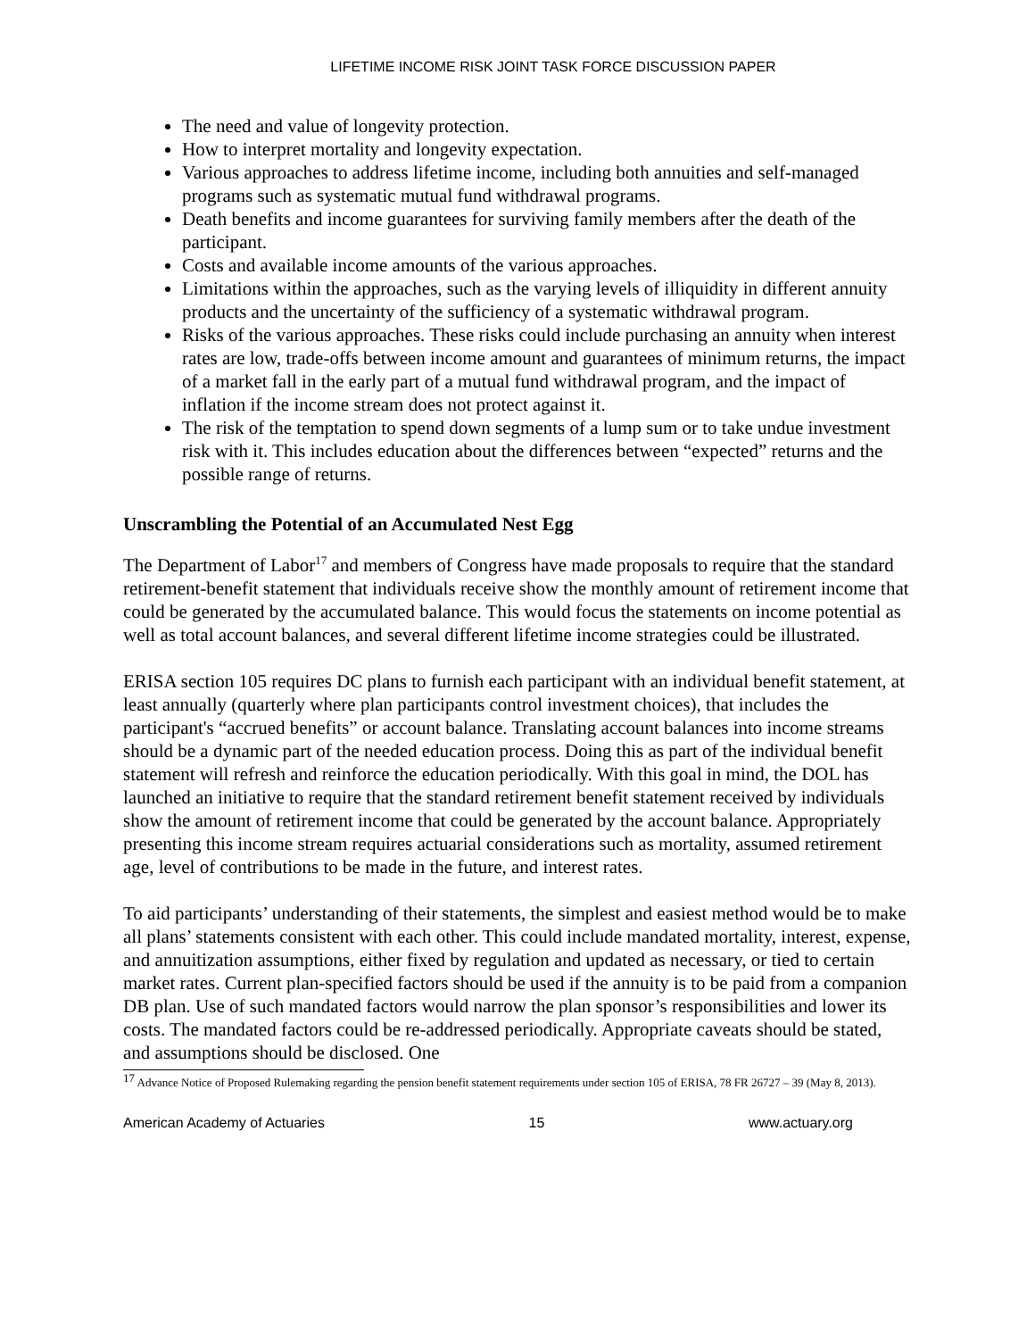LIFETIME INCOME RISK JOINT TASK FORCE DISCUSSION PAPER
The need and value of longevity protection.
How to interpret mortality and longevity expectation.
Various approaches to address lifetime income, including both annuities and self-managed programs such as systematic mutual fund withdrawal programs.
Death benefits and income guarantees for surviving family members after the death of the participant.
Costs and available income amounts of the various approaches.
Limitations within the approaches, such as the varying levels of illiquidity in different annuity products and the uncertainty of the sufficiency of a systematic withdrawal program.
Risks of the various approaches. These risks could include purchasing an annuity when interest rates are low, trade-offs between income amount and guarantees of minimum returns, the impact of a market fall in the early part of a mutual fund withdrawal program, and the impact of inflation if the income stream does not protect against it.
The risk of the temptation to spend down segments of a lump sum or to take undue investment risk with it. This includes education about the differences between “expected” returns and the possible range of returns.
Unscrambling the Potential of an Accumulated Nest Egg
The Department of Labor<sup>17</sup> and members of Congress have made proposals to require that the standard retirement-benefit statement that individuals receive show the monthly amount of retirement income that could be generated by the accumulated balance. This would focus the statements on income potential as well as total account balances, and several different lifetime income strategies could be illustrated.
ERISA section 105 requires DC plans to furnish each participant with an individual benefit statement, at least annually (quarterly where plan participants control investment choices), that includes the participant's “accrued benefits” or account balance. Translating account balances into income streams should be a dynamic part of the needed education process. Doing this as part of the individual benefit statement will refresh and reinforce the education periodically. With this goal in mind, the DOL has launched an initiative to require that the standard retirement benefit statement received by individuals show the amount of retirement income that could be generated by the account balance. Appropriately presenting this income stream requires actuarial considerations such as mortality, assumed retirement age, level of contributions to be made in the future, and interest rates.
To aid participants’ understanding of their statements, the simplest and easiest method would be to make all plans’ statements consistent with each other. This could include mandated mortality, interest, expense, and annuitization assumptions, either fixed by regulation and updated as necessary, or tied to certain market rates. Current plan-specified factors should be used if the annuity is to be paid from a companion DB plan. Use of such mandated factors would narrow the plan sponsor’s responsibilities and lower its costs. The mandated factors could be re-addressed periodically. Appropriate caveats should be stated, and assumptions should be disclosed. One
<sup>17</sup> Advance Notice of Proposed Rulemaking regarding the pension benefit statement requirements under section 105 of ERISA, 78 FR 26727 – 39 (May 8, 2013).
American Academy of Actuaries 15 www.actuary.org